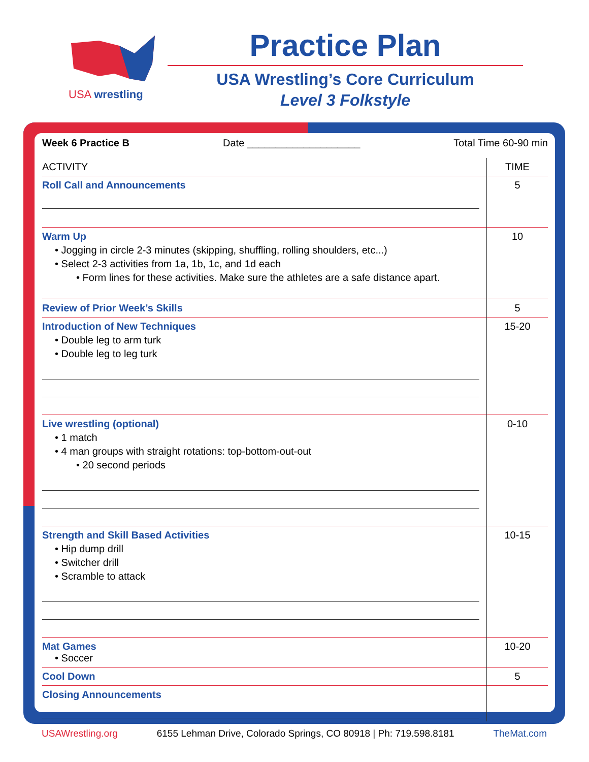USA wrestling
Practice Plan
USA Wrestling’s Core Curriculum
Level 3 Folkstyle
Week 6 Practice B Date ____________________ Total Time 60-90 min
| ACTIVITY | TIME |
| --- | --- |
| Roll Call and Announcements | 5 |
| Warm Up • Jogging in circle 2-3 minutes (skipping, shuffling, rolling shoulders, etc...) • Select 2-3 activities from 1a, 1b, 1c, and 1d each • Form lines for these activities. Make sure the athletes are a safe distance apart. | 10 |
| Review of Prior Week’s Skills | 5 |
| Introduction of New Techniques • Double leg to arm turk • Double leg to leg turk | 15-20 |
| Live wrestling (optional) • 1 match • 4 man groups with straight rotations: top-bottom-out-out • 20 second periods | 0-10 |
| Strength and Skill Based Activities • Hip dump drill • Switcher drill • Scramble to attack | 10-15 |
| Mat Games • Soccer | 10-20 |
| Cool Down | 5 |
| Closing Announcements | |
USAWrestling.org 6155 Lehman Drive, Colorado Springs, CO 80918 | Ph: 719.598.8181 TheMat.com